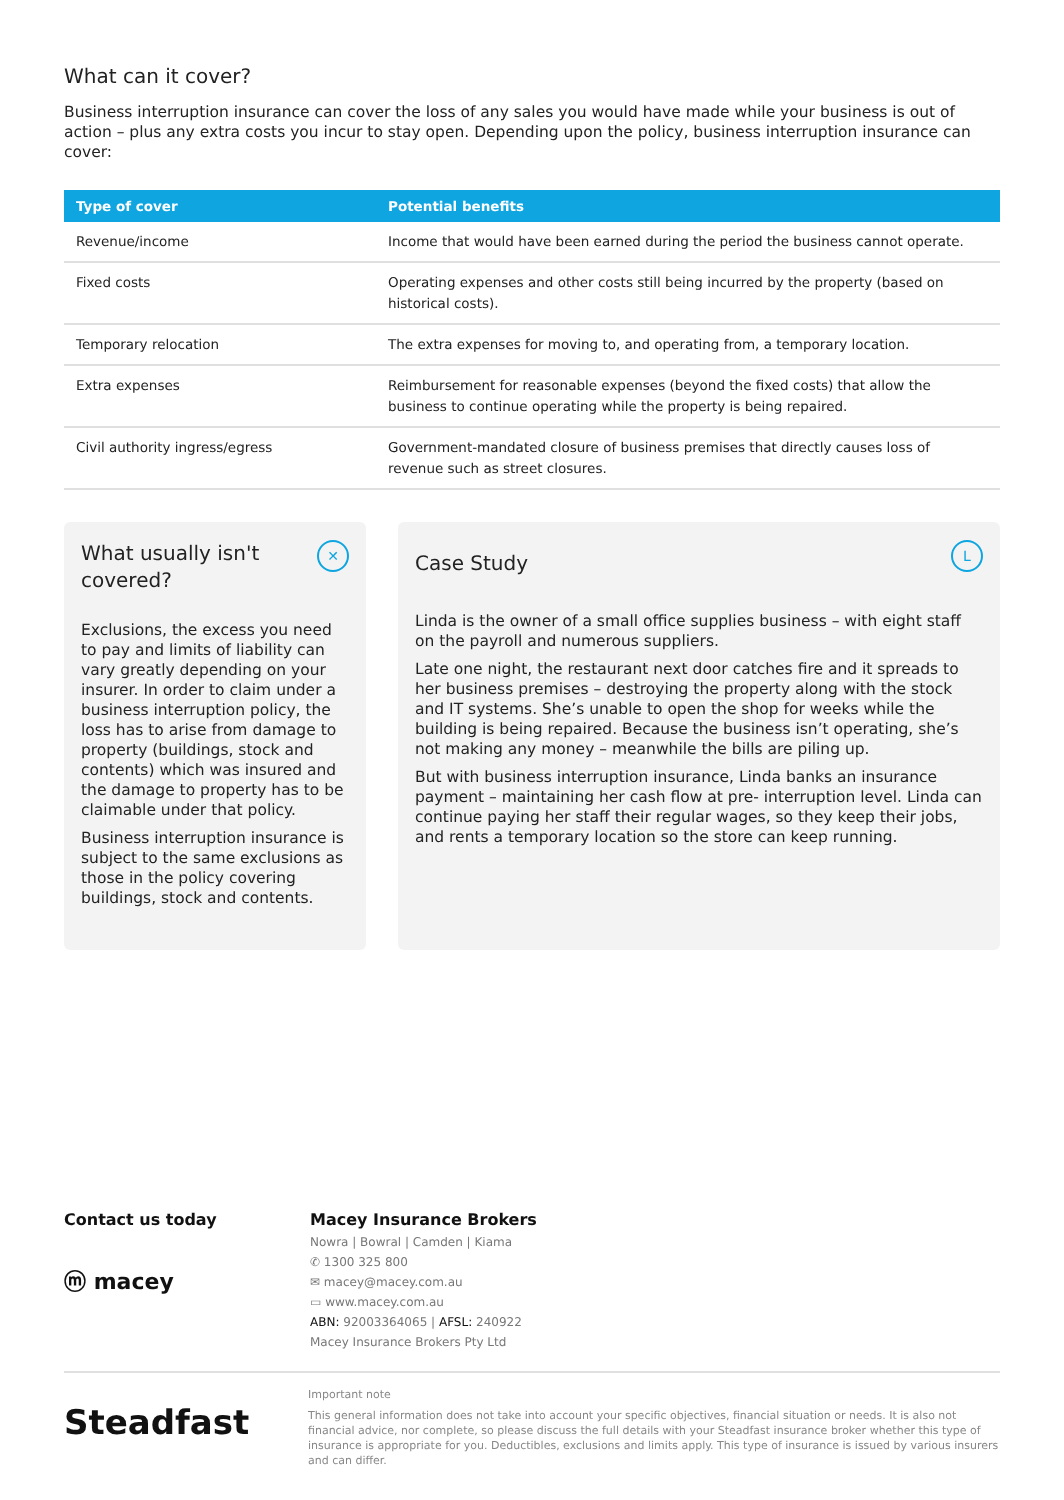What can it cover?
Business interruption insurance can cover the loss of any sales you would have made while your business is out of action – plus any extra costs you incur to stay open. Depending upon the policy, business interruption insurance can cover:
| Type of cover | Potential benefits |
| --- | --- |
| Revenue/income | Income that would have been earned during the period the business cannot operate. |
| Fixed costs | Operating expenses and other costs still being incurred by the property (based on historical costs). |
| Temporary relocation | The extra expenses for moving to, and operating from, a temporary location. |
| Extra expenses | Reimbursement for reasonable expenses (beyond the fixed costs) that allow the business to continue operating while the property is being repaired. |
| Civil authority ingress/egress | Government-mandated closure of business premises that directly causes loss of revenue such as street closures. |
✕
What usually isn't covered?
Exclusions, the excess you need to pay and limits of liability can vary greatly depending on your insurer. In order to claim under a business interruption policy, the loss has to arise from damage to property (buildings, stock and contents) which was insured and the damage to property has to be claimable under that policy.
Business interruption insurance is subject to the same exclusions as those in the policy covering buildings, stock and contents.
L
Case Study
Linda is the owner of a small office supplies business – with eight staff on the payroll and numerous suppliers.
Late one night, the restaurant next door catches fire and it spreads to her business premises – destroying the property along with the stock and IT systems. She’s unable to open the shop for weeks while the building is being repaired. Because the business isn’t operating, she’s not making any money – meanwhile the bills are piling up.
But with business interruption insurance, Linda banks an insurance payment – maintaining her cash flow at pre- interruption level. Linda can continue paying her staff their regular wages, so they keep their jobs, and rents a temporary location so the store can keep running.
Contact us today
ⓜ macey
Macey Insurance Brokers
Nowra | Bowral | Camden | Kiama
✆ 1300 325 800
✉ macey@macey.com.au
▭ www.macey.com.au
ABN: 92003364065 | AFSL: 240922
Macey Insurance Brokers Pty Ltd
Steadfast
Important note
This general information does not take into account your specific objectives, financial situation or needs. It is also not financial advice, nor complete, so please discuss the full details with your Steadfast insurance broker whether this type of insurance is appropriate for you. Deductibles, exclusions and limits apply. This type of insurance is issued by various insurers and can differ.